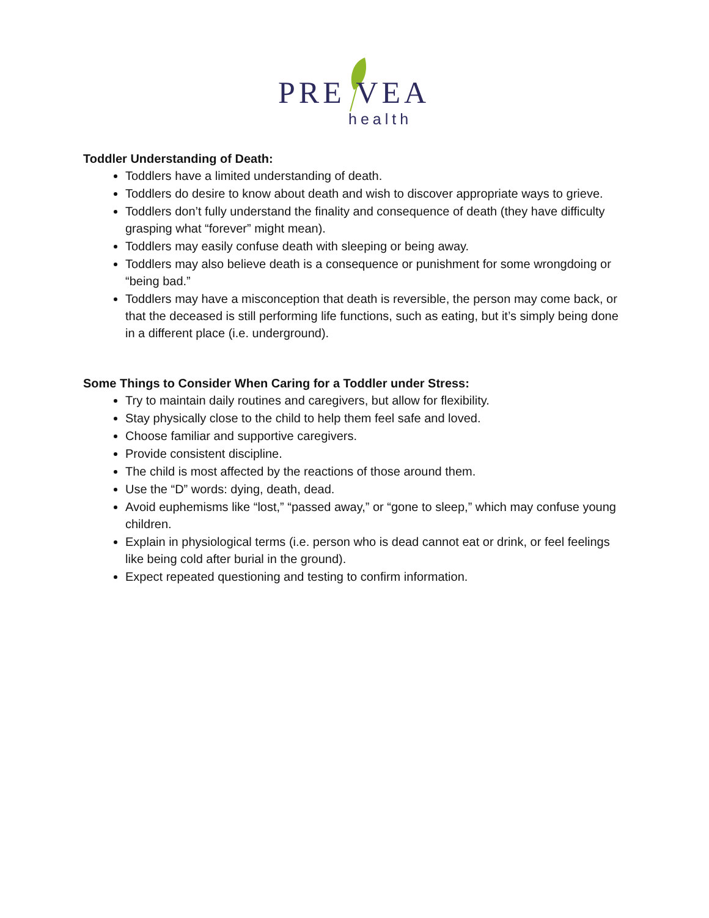PRE VEA
health
Toddler Understanding of Death:
Toddlers have a limited understanding of death.
Toddlers do desire to know about death and wish to discover appropriate ways to grieve.
Toddlers don’t fully understand the finality and consequence of death (they have difficulty grasping what “forever” might mean).
Toddlers may easily confuse death with sleeping or being away.
Toddlers may also believe death is a consequence or punishment for some wrongdoing or “being bad.”
Toddlers may have a misconception that death is reversible, the person may come back, or that the deceased is still performing life functions, such as eating, but it’s simply being done in a different place (i.e. underground).
Some Things to Consider When Caring for a Toddler under Stress:
Try to maintain daily routines and caregivers, but allow for flexibility.
Stay physically close to the child to help them feel safe and loved.
Choose familiar and supportive caregivers.
Provide consistent discipline.
The child is most affected by the reactions of those around them.
Use the “D” words: dying, death, dead.
Avoid euphemisms like “lost,” “passed away,” or “gone to sleep,” which may confuse young children.
Explain in physiological terms (i.e. person who is dead cannot eat or drink, or feel feelings like being cold after burial in the ground).
Expect repeated questioning and testing to confirm information.